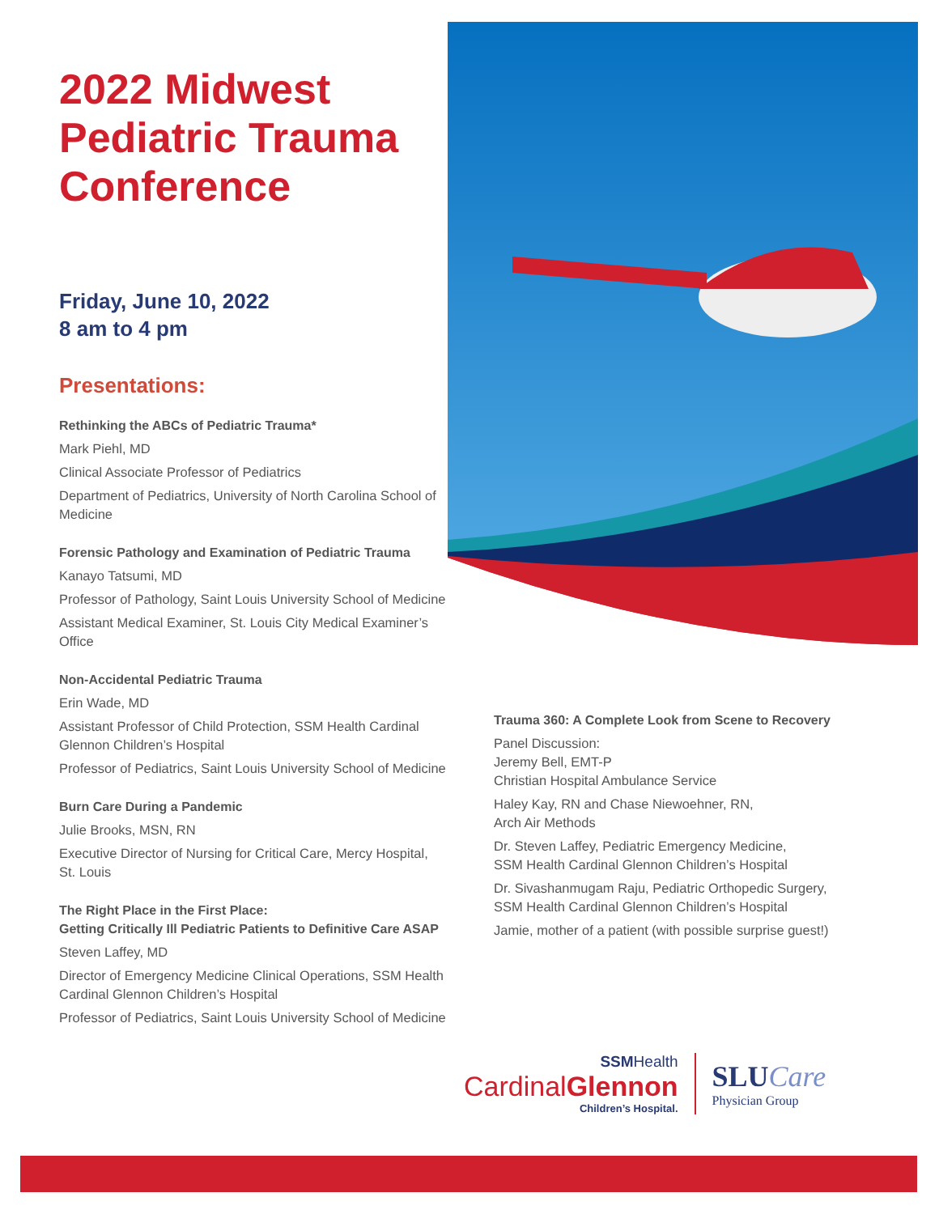2022 Midwest Pediatric Trauma Conference
Friday, June 10, 2022
8 am to 4 pm
Presentations:
Rethinking the ABCs of Pediatric Trauma*
Mark Piehl, MD
Clinical Associate Professor of Pediatrics
Department of Pediatrics, University of North Carolina School of Medicine
Forensic Pathology and Examination of Pediatric Trauma
Kanayo Tatsumi, MD
Professor of Pathology, Saint Louis University School of Medicine
Assistant Medical Examiner, St. Louis City Medical Examiner’s Office
Non-Accidental Pediatric Trauma
Erin Wade, MD
Assistant Professor of Child Protection, SSM Health Cardinal Glennon Children’s Hospital
Professor of Pediatrics, Saint Louis University School of Medicine
Burn Care During a Pandemic
Julie Brooks, MSN, RN
Executive Director of Nursing for Critical Care, Mercy Hospital, St. Louis
The Right Place in the First Place:
Getting Critically Ill Pediatric Patients to Definitive Care ASAP
Steven Laffey, MD
Director of Emergency Medicine Clinical Operations, SSM Health Cardinal Glennon Children’s Hospital
Professor of Pediatrics, Saint Louis University School of Medicine
Trauma 360: A Complete Look from Scene to Recovery
Panel Discussion:
Jeremy Bell, EMT-P
Christian Hospital Ambulance Service
Haley Kay, RN and Chase Niewoehner, RN,
Arch Air Methods
Dr. Steven Laffey, Pediatric Emergency Medicine,
SSM Health Cardinal Glennon Children’s Hospital
Dr. Sivashanmugam Raju, Pediatric Orthopedic Surgery,
SSM Health Cardinal Glennon Children’s Hospital
Jamie, mother of a patient (with possible surprise guest!)
SSMHealth
CardinalGlennon
Children’s Hospital.
SLUCare
Physician Group